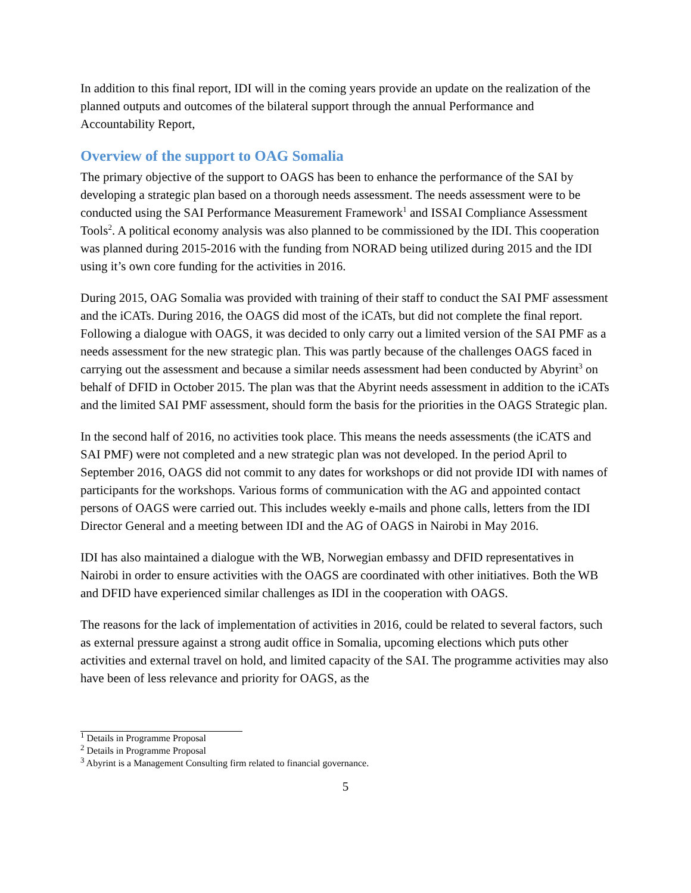In addition to this final report, IDI will in the coming years provide an update on the realization of the planned outputs and outcomes of the bilateral support through the annual Performance and Accountability Report,
Overview of the support to OAG Somalia
The primary objective of the support to OAGS has been to enhance the performance of the SAI by developing a strategic plan based on a thorough needs assessment. The needs assessment were to be conducted using the SAI Performance Measurement Framework<sup>1</sup> and ISSAI Compliance Assessment Tools<sup>2</sup>. A political economy analysis was also planned to be commissioned by the IDI. This cooperation was planned during 2015-2016 with the funding from NORAD being utilized during 2015 and the IDI using it’s own core funding for the activities in 2016.
During 2015, OAG Somalia was provided with training of their staff to conduct the SAI PMF assessment and the iCATs. During 2016, the OAGS did most of the iCATs, but did not complete the final report. Following a dialogue with OAGS, it was decided to only carry out a limited version of the SAI PMF as a needs assessment for the new strategic plan. This was partly because of the challenges OAGS faced in carrying out the assessment and because a similar needs assessment had been conducted by Abyrint<sup>3</sup> on behalf of DFID in October 2015. The plan was that the Abyrint needs assessment in addition to the iCATs and the limited SAI PMF assessment, should form the basis for the priorities in the OAGS Strategic plan.
In the second half of 2016, no activities took place. This means the needs assessments (the iCATS and SAI PMF) were not completed and a new strategic plan was not developed. In the period April to September 2016, OAGS did not commit to any dates for workshops or did not provide IDI with names of participants for the workshops. Various forms of communication with the AG and appointed contact persons of OAGS were carried out. This includes weekly e-mails and phone calls, letters from the IDI Director General and a meeting between IDI and the AG of OAGS in Nairobi in May 2016.
IDI has also maintained a dialogue with the WB, Norwegian embassy and DFID representatives in Nairobi in order to ensure activities with the OAGS are coordinated with other initiatives. Both the WB and DFID have experienced similar challenges as IDI in the cooperation with OAGS.
The reasons for the lack of implementation of activities in 2016, could be related to several factors, such as external pressure against a strong audit office in Somalia, upcoming elections which puts other activities and external travel on hold, and limited capacity of the SAI. The programme activities may also have been of less relevance and priority for OAGS, as the
<sup>1</sup> Details in Programme Proposal
<sup>2</sup> Details in Programme Proposal
<sup>3</sup> Abyrint is a Management Consulting firm related to financial governance.
5